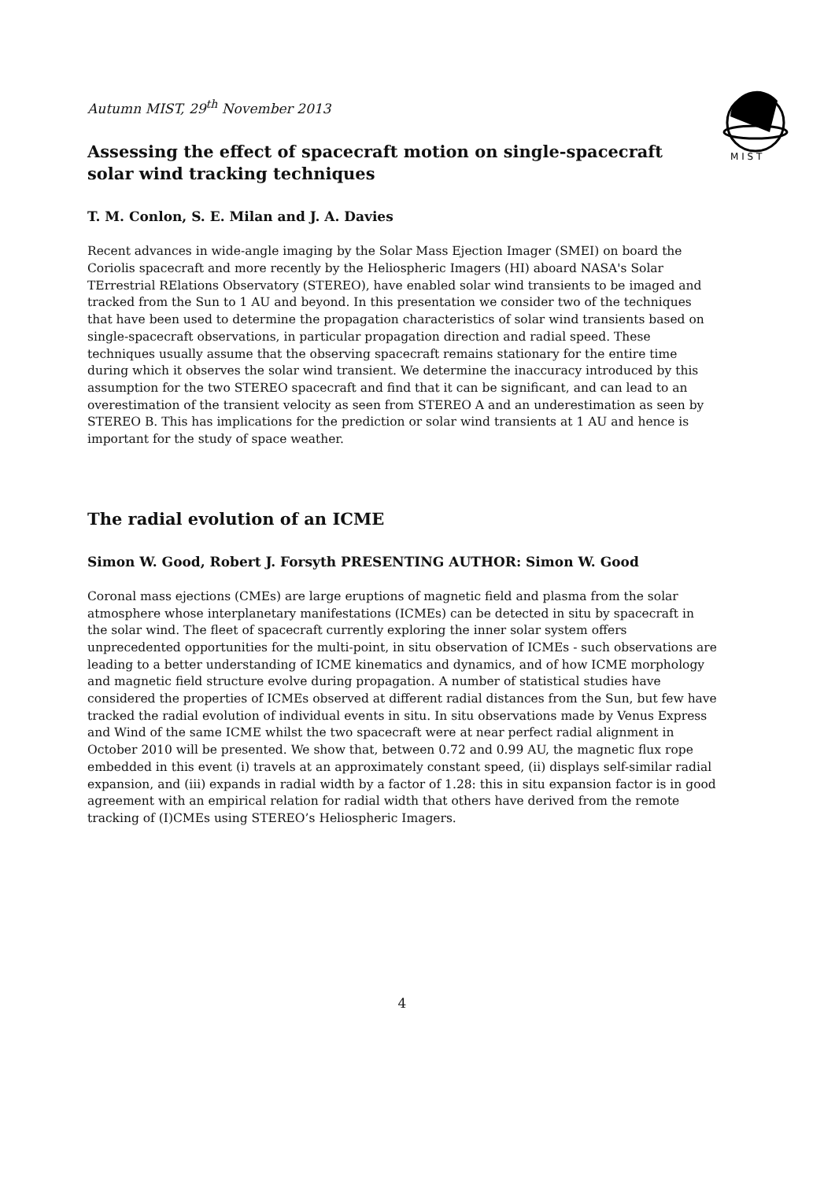M I S T
Autumn MIST, 29<sup>th</sup> November 2013
Assessing the effect of spacecraft motion on single-spacecraft solar wind tracking techniques
T. M. Conlon, S. E. Milan and J. A. Davies
Recent advances in wide-angle imaging by the Solar Mass Ejection Imager (SMEI) on board the Coriolis spacecraft and more recently by the Heliospheric Imagers (HI) aboard NASA's Solar TErrestrial RElations Observatory (STEREO), have enabled solar wind transients to be imaged and tracked from the Sun to 1 AU and beyond. In this presentation we consider two of the techniques that have been used to determine the propagation characteristics of solar wind transients based on single-spacecraft observations, in particular propagation direction and radial speed. These techniques usually assume that the observing spacecraft remains stationary for the entire time during which it observes the solar wind transient. We determine the inaccuracy introduced by this assumption for the two STEREO spacecraft and find that it can be significant, and can lead to an overestimation of the transient velocity as seen from STEREO A and an underestimation as seen by STEREO B. This has implications for the prediction or solar wind transients at 1 AU and hence is important for the study of space weather.
The radial evolution of an ICME
Simon W. Good, Robert J. Forsyth PRESENTING AUTHOR: Simon W. Good
Coronal mass ejections (CMEs) are large eruptions of magnetic field and plasma from the solar atmosphere whose interplanetary manifestations (ICMEs) can be detected in situ by spacecraft in the solar wind. The fleet of spacecraft currently exploring the inner solar system offers unprecedented opportunities for the multi-point, in situ observation of ICMEs - such observations are leading to a better understanding of ICME kinematics and dynamics, and of how ICME morphology and magnetic field structure evolve during propagation. A number of statistical studies have considered the properties of ICMEs observed at different radial distances from the Sun, but few have tracked the radial evolution of individual events in situ. In situ observations made by Venus Express and Wind of the same ICME whilst the two spacecraft were at near perfect radial alignment in October 2010 will be presented. We show that, between 0.72 and 0.99 AU, the magnetic flux rope embedded in this event (i) travels at an approximately constant speed, (ii) displays self-similar radial expansion, and (iii) expands in radial width by a factor of 1.28: this in situ expansion factor is in good agreement with an empirical relation for radial width that others have derived from the remote tracking of (I)CMEs using STEREO’s Heliospheric Imagers.
4